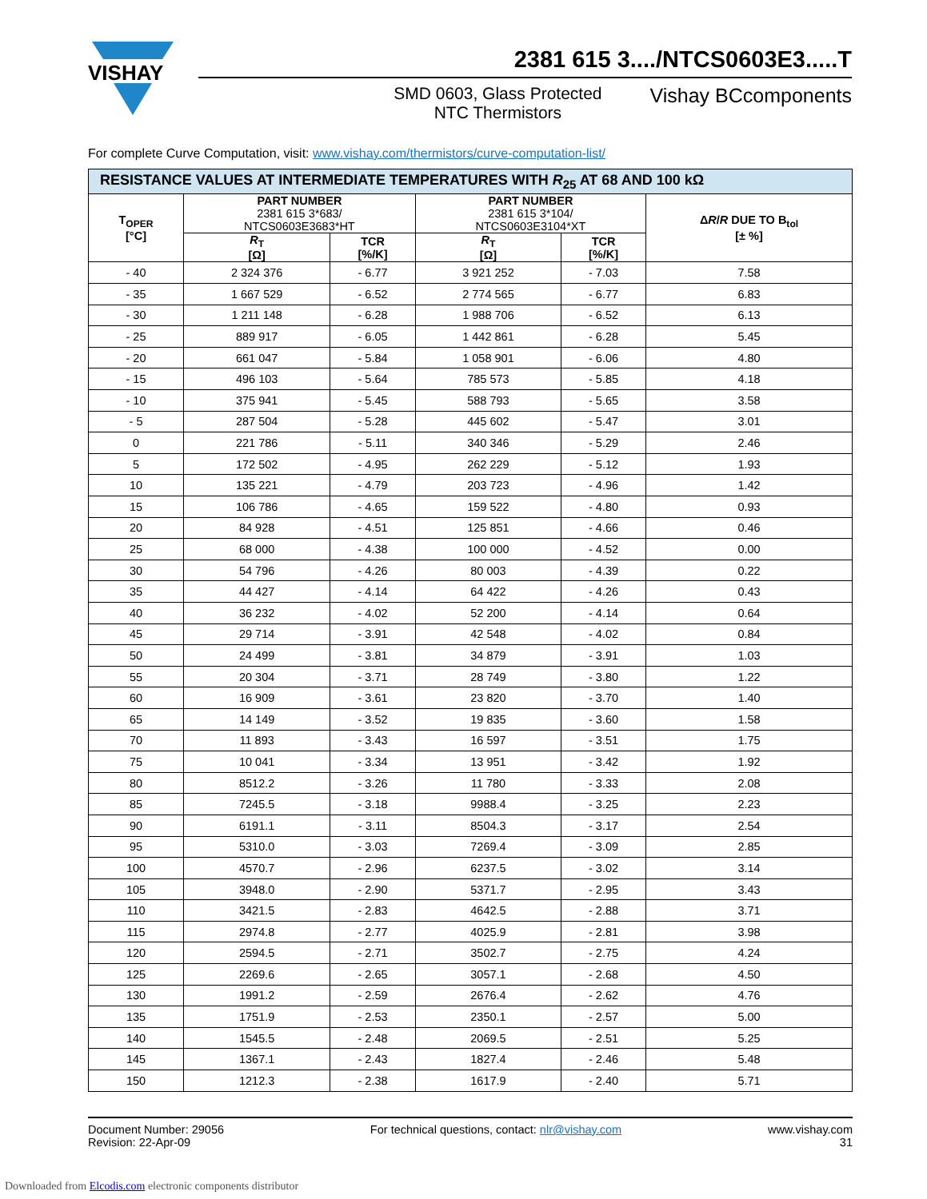VISHAY
2381 615 3..../NTCS0603E3.....T
SMD 0603, Glass Protected
NTC Thermistors
Vishay BCcomponents
For complete Curve Computation, visit: www.vishay.com/thermistors/curve-computation-list/
| RESISTANCE VALUES AT INTERMEDIATE TEMPERATURES WITH R<sub>25</sub> AT 68 AND 100 kΩ | | | | | |
| T<sub>OPER</sub> [°C] | PART NUMBER 2381 615 3*683/ NTCS0603E3683*HT | | PART NUMBER 2381 615 3*104/ NTCS0603E3104*XT | | Δ R / R DUE TO B<sub>tol</sub> [± %] |
| | R<sub>T</sub> [Ω] | TCR [%/K] | R<sub>T</sub> [Ω] | TCR [%/K] | |
| - 40 | 2 324 376 | - 6.77 | 3 921 252 | - 7.03 | 7.58 |
| - 35 | 1 667 529 | - 6.52 | 2 774 565 | - 6.77 | 6.83 |
| - 30 | 1 211 148 | - 6.28 | 1 988 706 | - 6.52 | 6.13 |
| - 25 | 889 917 | - 6.05 | 1 442 861 | - 6.28 | 5.45 |
| - 20 | 661 047 | - 5.84 | 1 058 901 | - 6.06 | 4.80 |
| - 15 | 496 103 | - 5.64 | 785 573 | - 5.85 | 4.18 |
| - 10 | 375 941 | - 5.45 | 588 793 | - 5.65 | 3.58 |
| - 5 | 287 504 | - 5.28 | 445 602 | - 5.47 | 3.01 |
| 0 | 221 786 | - 5.11 | 340 346 | - 5.29 | 2.46 |
| 5 | 172 502 | - 4.95 | 262 229 | - 5.12 | 1.93 |
| 10 | 135 221 | - 4.79 | 203 723 | - 4.96 | 1.42 |
| 15 | 106 786 | - 4.65 | 159 522 | - 4.80 | 0.93 |
| 20 | 84 928 | - 4.51 | 125 851 | - 4.66 | 0.46 |
| 25 | 68 000 | - 4.38 | 100 000 | - 4.52 | 0.00 |
| 30 | 54 796 | - 4.26 | 80 003 | - 4.39 | 0.22 |
| 35 | 44 427 | - 4.14 | 64 422 | - 4.26 | 0.43 |
| 40 | 36 232 | - 4.02 | 52 200 | - 4.14 | 0.64 |
| 45 | 29 714 | - 3.91 | 42 548 | - 4.02 | 0.84 |
| 50 | 24 499 | - 3.81 | 34 879 | - 3.91 | 1.03 |
| 55 | 20 304 | - 3.71 | 28 749 | - 3.80 | 1.22 |
| 60 | 16 909 | - 3.61 | 23 820 | - 3.70 | 1.40 |
| 65 | 14 149 | - 3.52 | 19 835 | - 3.60 | 1.58 |
| 70 | 11 893 | - 3.43 | 16 597 | - 3.51 | 1.75 |
| 75 | 10 041 | - 3.34 | 13 951 | - 3.42 | 1.92 |
| 80 | 8512.2 | - 3.26 | 11 780 | - 3.33 | 2.08 |
| 85 | 7245.5 | - 3.18 | 9988.4 | - 3.25 | 2.23 |
| 90 | 6191.1 | - 3.11 | 8504.3 | - 3.17 | 2.54 |
| 95 | 5310.0 | - 3.03 | 7269.4 | - 3.09 | 2.85 |
| 100 | 4570.7 | - 2.96 | 6237.5 | - 3.02 | 3.14 |
| 105 | 3948.0 | - 2.90 | 5371.7 | - 2.95 | 3.43 |
| 110 | 3421.5 | - 2.83 | 4642.5 | - 2.88 | 3.71 |
| 115 | 2974.8 | - 2.77 | 4025.9 | - 2.81 | 3.98 |
| 120 | 2594.5 | - 2.71 | 3502.7 | - 2.75 | 4.24 |
| 125 | 2269.6 | - 2.65 | 3057.1 | - 2.68 | 4.50 |
| 130 | 1991.2 | - 2.59 | 2676.4 | - 2.62 | 4.76 |
| 135 | 1751.9 | - 2.53 | 2350.1 | - 2.57 | 5.00 |
| 140 | 1545.5 | - 2.48 | 2069.5 | - 2.51 | 5.25 |
| 145 | 1367.1 | - 2.43 | 1827.4 | - 2.46 | 5.48 |
| 150 | 1212.3 | - 2.38 | 1617.9 | - 2.40 | 5.71 |
Document Number: 29056
Revision: 22-Apr-09
For technical questions, contact: nlr@vishay.com
www.vishay.com
31
Downloaded from Elcodis.com electronic components distributor